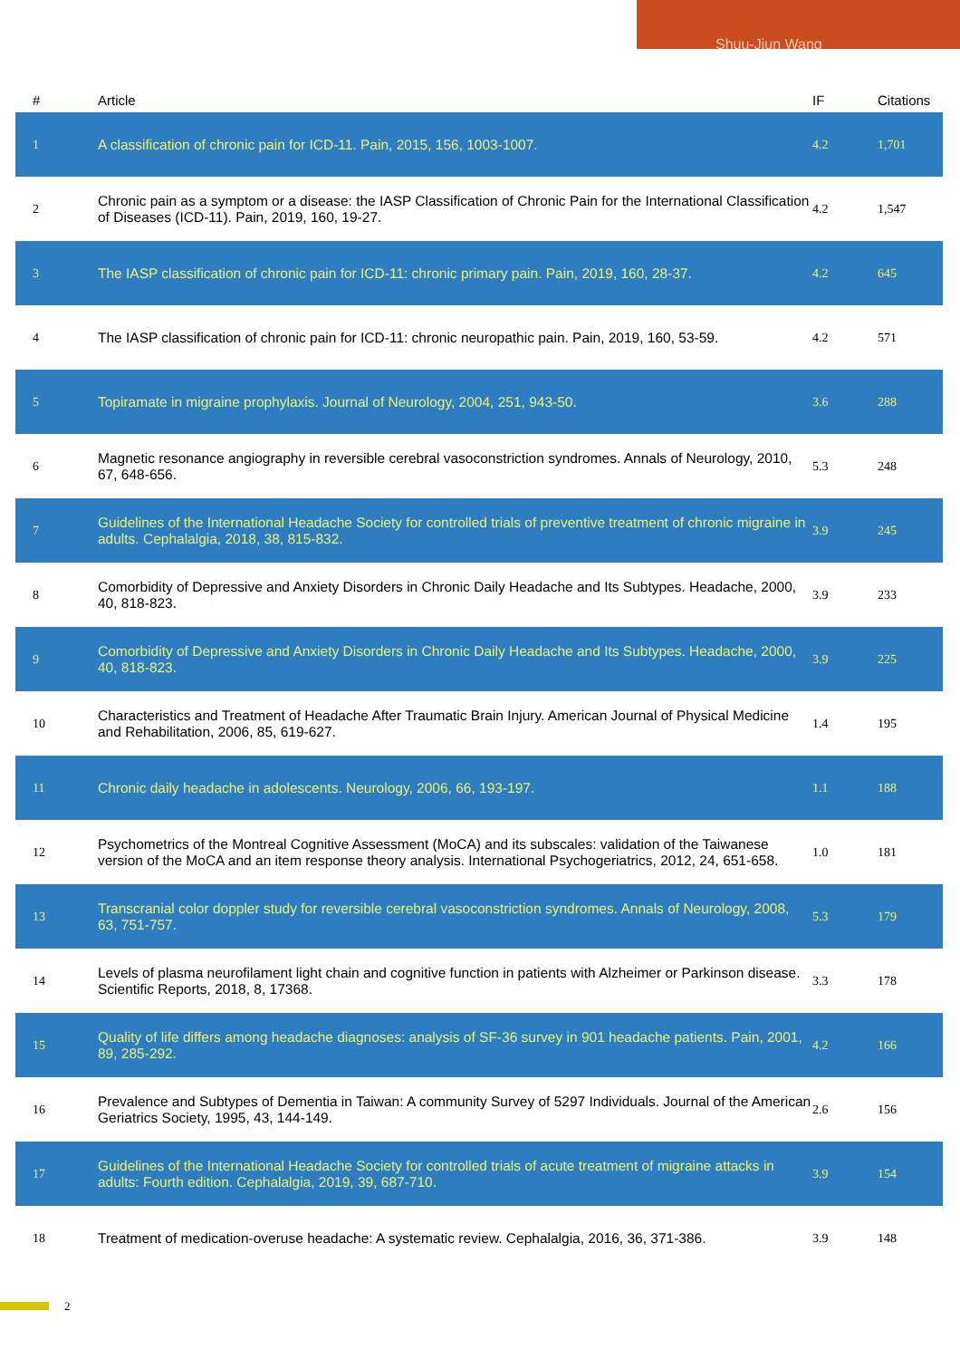Shuu-Jiun Wang
| # | Article | IF | Citations |
| --- | --- | --- | --- |
| 1 | A classification of chronic pain for ICD-11. Pain, 2015, 156, 1003-1007. | 4.2 | 1,701 |
| 2 | Chronic pain as a symptom or a disease: the IASP Classification of Chronic Pain for the International Classification of Diseases (ICD-11). Pain, 2019, 160, 19-27. | 4.2 | 1,547 |
| 3 | The IASP classification of chronic pain for ICD-11: chronic primary pain. Pain, 2019, 160, 28-37. | 4.2 | 645 |
| 4 | The IASP classification of chronic pain for ICD-11: chronic neuropathic pain. Pain, 2019, 160, 53-59. | 4.2 | 571 |
| 5 | Topiramate in migraine prophylaxis. Journal of Neurology, 2004, 251, 943-50. | 3.6 | 288 |
| 6 | Magnetic resonance angiography in reversible cerebral vasoconstriction syndromes. Annals of Neurology, 2010, 67, 648-656. | 5.3 | 248 |
| 7 | Guidelines of the International Headache Society for controlled trials of preventive treatment of chronic migraine in adults. Cephalalgia, 2018, 38, 815-832. | 3.9 | 245 |
| 8 | Comorbidity of Depressive and Anxiety Disorders in Chronic Daily Headache and Its Subtypes. Headache, 2000, 40, 818-823. | 3.9 | 233 |
| 9 | Comorbidity of Depressive and Anxiety Disorders in Chronic Daily Headache and Its Subtypes. Headache, 2000, 40, 818-823. | 3.9 | 225 |
| 10 | Characteristics and Treatment of Headache After Traumatic Brain Injury. American Journal of Physical Medicine and Rehabilitation, 2006, 85, 619-627. | 1.4 | 195 |
| 11 | Chronic daily headache in adolescents. Neurology, 2006, 66, 193-197. | 1.1 | 188 |
| 12 | Psychometrics of the Montreal Cognitive Assessment (MoCA) and its subscales: validation of the Taiwanese version of the MoCA and an item response theory analysis. International Psychogeriatrics, 2012, 24, 651-658. | 1.0 | 181 |
| 13 | Transcranial color doppler study for reversible cerebral vasoconstriction syndromes. Annals of Neurology, 2008, 63, 751-757. | 5.3 | 179 |
| 14 | Levels of plasma neurofilament light chain and cognitive function in patients with Alzheimer or Parkinson disease. Scientific Reports, 2018, 8, 17368. | 3.3 | 178 |
| 15 | Quality of life differs among headache diagnoses: analysis of SF-36 survey in 901 headache patients. Pain, 2001, 89, 285-292. | 4.2 | 166 |
| 16 | Prevalence and Subtypes of Dementia in Taiwan: A community Survey of 5297 Individuals. Journal of the American Geriatrics Society, 1995, 43, 144-149. | 2.6 | 156 |
| 17 | Guidelines of the International Headache Society for controlled trials of acute treatment of migraine attacks in adults: Fourth edition. Cephalalgia, 2019, 39, 687-710. | 3.9 | 154 |
| 18 | Treatment of medication-overuse headache: A systematic review. Cephalalgia, 2016, 36, 371-386. | 3.9 | 148 |
2